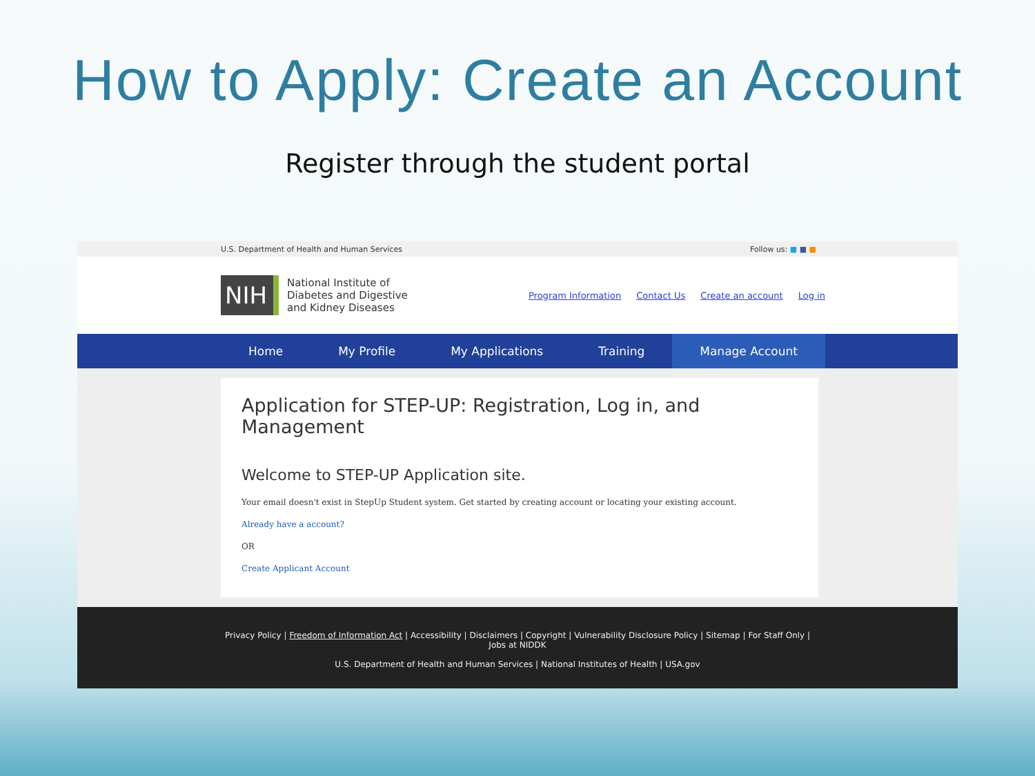How to Apply: Create an Account
Register through the student portal
U.S. Department of Health and Human Services Follow us: ■ ■ ■
NIH
National Institute of Diabetes and Digestive and Kidney Diseases
Program Information Contact Us Create an account Log in
Home My Profile My Applications Training Manage Account
Application for STEP-UP: Registration, Log in, and Management
Welcome to STEP-UP Application site.
Your email doesn't exist in StepUp Student system. Get started by creating account or locating your existing account.
Already have a account?
OR
Create Applicant Account
Privacy Policy | Freedom of Information Act | Accessibility | Disclaimers | Copyright | Vulnerability Disclosure Policy | Sitemap | For Staff Only |
Jobs at NIDDK
U.S. Department of Health and Human Services | National Institutes of Health | USA.gov